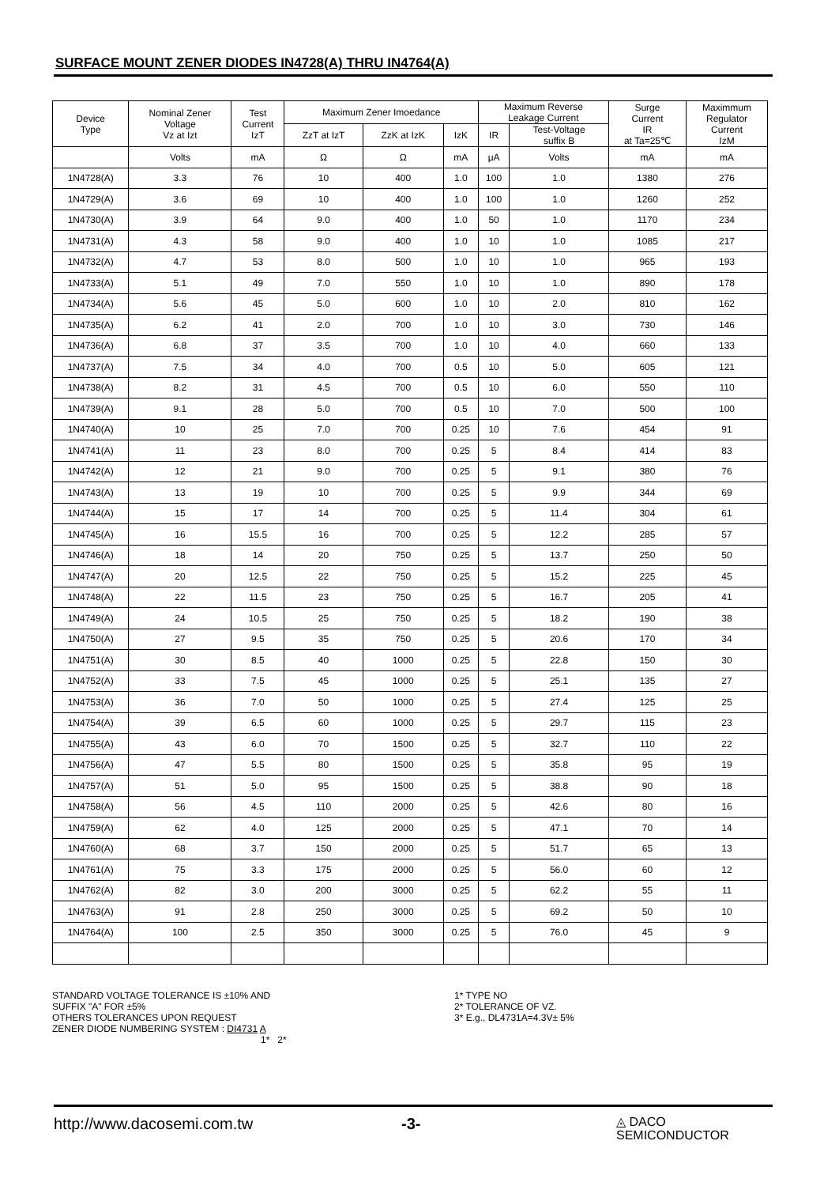SURFACE MOUNT ZENER DIODES IN4728(A) THRU IN4764(A)
| Device Type | Nominal Zener Voltage Vz at Izt | Test Current IzT | Maximum Zener Imoedance | | | Maximum Reverse Leakage Current | | Surge Current IR at Ta=25℃ | Maximmum Regulator Current IzM |
| --- | --- | --- | --- | --- | --- | --- | --- | --- | --- |
| | | | ZzT at IzT | ZzK at IzK | IzK | IR | Test-Voltage suffix B | | |
| | Volts | mA | Ω | Ω | mA | μA | Volts | mA | mA |
| 1N4728(A) | 3.3 | 76 | 10 | 400 | 1.0 | 100 | 1.0 | 1380 | 276 |
| 1N4729(A) | 3.6 | 69 | 10 | 400 | 1.0 | 100 | 1.0 | 1260 | 252 |
| 1N4730(A) | 3.9 | 64 | 9.0 | 400 | 1.0 | 50 | 1.0 | 1170 | 234 |
| 1N4731(A) | 4.3 | 58 | 9.0 | 400 | 1.0 | 10 | 1.0 | 1085 | 217 |
| 1N4732(A) | 4.7 | 53 | 8.0 | 500 | 1.0 | 10 | 1.0 | 965 | 193 |
| 1N4733(A) | 5.1 | 49 | 7.0 | 550 | 1.0 | 10 | 1.0 | 890 | 178 |
| 1N4734(A) | 5.6 | 45 | 5.0 | 600 | 1.0 | 10 | 2.0 | 810 | 162 |
| 1N4735(A) | 6.2 | 41 | 2.0 | 700 | 1.0 | 10 | 3.0 | 730 | 146 |
| 1N4736(A) | 6.8 | 37 | 3.5 | 700 | 1.0 | 10 | 4.0 | 660 | 133 |
| 1N4737(A) | 7.5 | 34 | 4.0 | 700 | 0.5 | 10 | 5.0 | 605 | 121 |
| 1N4738(A) | 8.2 | 31 | 4.5 | 700 | 0.5 | 10 | 6.0 | 550 | 110 |
| 1N4739(A) | 9.1 | 28 | 5.0 | 700 | 0.5 | 10 | 7.0 | 500 | 100 |
| 1N4740(A) | 10 | 25 | 7.0 | 700 | 0.25 | 10 | 7.6 | 454 | 91 |
| 1N4741(A) | 11 | 23 | 8.0 | 700 | 0.25 | 5 | 8.4 | 414 | 83 |
| 1N4742(A) | 12 | 21 | 9.0 | 700 | 0.25 | 5 | 9.1 | 380 | 76 |
| 1N4743(A) | 13 | 19 | 10 | 700 | 0.25 | 5 | 9.9 | 344 | 69 |
| 1N4744(A) | 15 | 17 | 14 | 700 | 0.25 | 5 | 11.4 | 304 | 61 |
| 1N4745(A) | 16 | 15.5 | 16 | 700 | 0.25 | 5 | 12.2 | 285 | 57 |
| 1N4746(A) | 18 | 14 | 20 | 750 | 0.25 | 5 | 13.7 | 250 | 50 |
| 1N4747(A) | 20 | 12.5 | 22 | 750 | 0.25 | 5 | 15.2 | 225 | 45 |
| 1N4748(A) | 22 | 11.5 | 23 | 750 | 0.25 | 5 | 16.7 | 205 | 41 |
| 1N4749(A) | 24 | 10.5 | 25 | 750 | 0.25 | 5 | 18.2 | 190 | 38 |
| 1N4750(A) | 27 | 9.5 | 35 | 750 | 0.25 | 5 | 20.6 | 170 | 34 |
| 1N4751(A) | 30 | 8.5 | 40 | 1000 | 0.25 | 5 | 22.8 | 150 | 30 |
| 1N4752(A) | 33 | 7.5 | 45 | 1000 | 0.25 | 5 | 25.1 | 135 | 27 |
| 1N4753(A) | 36 | 7.0 | 50 | 1000 | 0.25 | 5 | 27.4 | 125 | 25 |
| 1N4754(A) | 39 | 6.5 | 60 | 1000 | 0.25 | 5 | 29.7 | 115 | 23 |
| 1N4755(A) | 43 | 6.0 | 70 | 1500 | 0.25 | 5 | 32.7 | 110 | 22 |
| 1N4756(A) | 47 | 5.5 | 80 | 1500 | 0.25 | 5 | 35.8 | 95 | 19 |
| 1N4757(A) | 51 | 5.0 | 95 | 1500 | 0.25 | 5 | 38.8 | 90 | 18 |
| 1N4758(A) | 56 | 4.5 | 110 | 2000 | 0.25 | 5 | 42.6 | 80 | 16 |
| 1N4759(A) | 62 | 4.0 | 125 | 2000 | 0.25 | 5 | 47.1 | 70 | 14 |
| 1N4760(A) | 68 | 3.7 | 150 | 2000 | 0.25 | 5 | 51.7 | 65 | 13 |
| 1N4761(A) | 75 | 3.3 | 175 | 2000 | 0.25 | 5 | 56.0 | 60 | 12 |
| 1N4762(A) | 82 | 3.0 | 200 | 3000 | 0.25 | 5 | 62.2 | 55 | 11 |
| 1N4763(A) | 91 | 2.8 | 250 | 3000 | 0.25 | 5 | 69.2 | 50 | 10 |
| 1N4764(A) | 100 | 2.5 | 350 | 3000 | 0.25 | 5 | 76.0 | 45 | 9 |
STANDARD VOLTAGE TOLERANCE IS ±10% AND
SUFFIX "A" FOR ±5%
OTHERS TOLERANCES UPON REQUEST
ZENER DIODE NUMBERING SYSTEM : DI4731 A
1* 2*
1* TYPE NO
2* TOLERANCE OF VZ.
3* E.g., DL4731A=4.3V± 5%
http://www.dacosemi.com.tw -3-
◬ DACO
SEMICONDUCTOR